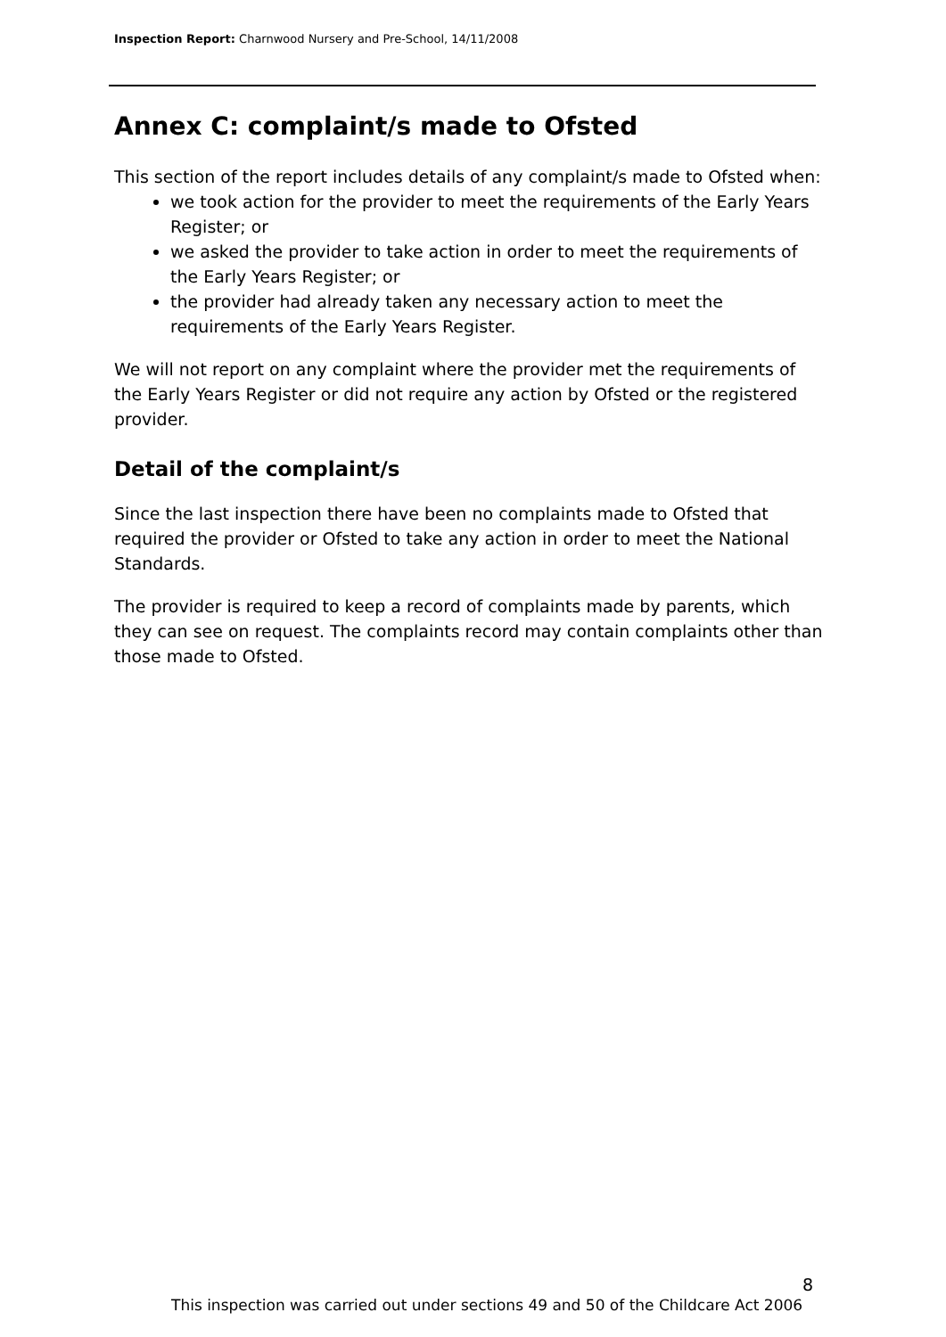Inspection Report: Charnwood Nursery and Pre-School, 14/11/2008
Annex C: complaint/s made to Ofsted
This section of the report includes details of any complaint/s made to Ofsted when:
we took action for the provider to meet the requirements of the Early Years Register; or
we asked the provider to take action in order to meet the requirements of the Early Years Register; or
the provider had already taken any necessary action to meet the requirements of the Early Years Register.
We will not report on any complaint where the provider met the requirements of the Early Years Register or did not require any action by Ofsted or the registered provider.
Detail of the complaint/s
Since the last inspection there have been no complaints made to Ofsted that required the provider or Ofsted to take any action in order to meet the National Standards.
The provider is required to keep a record of complaints made by parents, which they can see on request. The complaints record may contain complaints other than those made to Ofsted.
8
This inspection was carried out under sections 49 and 50 of the Childcare Act 2006